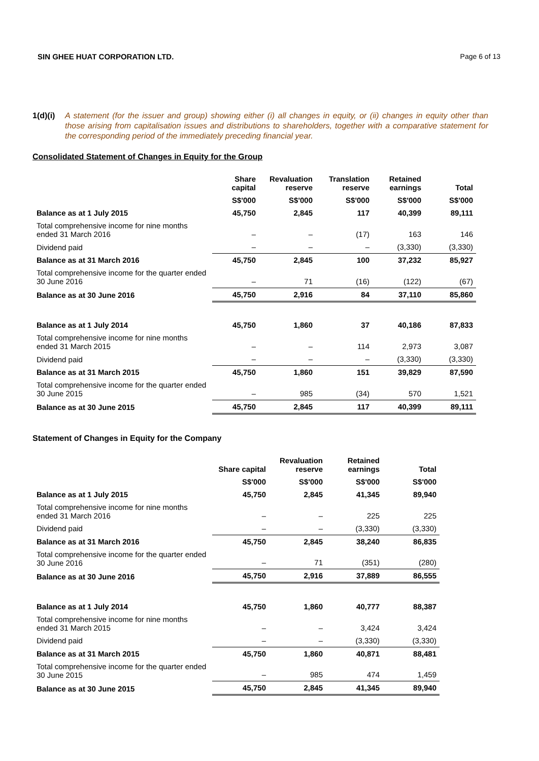SIN GHEE HUAT CORPORATION LTD. Page 6 of 13
1(d)(i) A statement (for the issuer and group) showing either (i) all changes in equity, or (ii) changes in equity other than those arising from capitalisation issues and distributions to shareholders, together with a comparative statement for the corresponding period of the immediately preceding financial year.
Consolidated Statement of Changes in Equity for the Group
| | Share capital | Revaluation reserve | Translation reserve | Retained earnings | Total |
| --- | --- | --- | --- | --- | --- |
| | S$'000 | S$'000 | S$'000 | S$'000 | S$'000 |
| Balance as at 1 July 2015 | 45,750 | 2,845 | 117 | 40,399 | 89,111 |
| Total comprehensive income for nine months ended 31 March 2016 | – | – | (17) | 163 | 146 |
| Dividend paid | – | – | – | (3,330) | (3,330) |
| Balance as at 31 March 2016 | 45,750 | 2,845 | 100 | 37,232 | 85,927 |
| Total comprehensive income for the quarter ended 30 June 2016 | – | 71 | (16) | (122) | (67) |
| Balance as at 30 June 2016 | 45,750 | 2,916 | 84 | 37,110 | 85,860 |
| Balance as at 1 July 2014 | 45,750 | 1,860 | 37 | 40,186 | 87,833 |
| Total comprehensive income for nine months ended 31 March 2015 | – | – | 114 | 2,973 | 3,087 |
| Dividend paid | – | – | – | (3,330) | (3,330) |
| Balance as at 31 March 2015 | 45,750 | 1,860 | 151 | 39,829 | 87,590 |
| Total comprehensive income for the quarter ended 30 June 2015 | – | 985 | (34) | 570 | 1,521 |
| Balance as at 30 June 2015 | 45,750 | 2,845 | 117 | 40,399 | 89,111 |
Statement of Changes in Equity for the Company
| | Share capital | Revaluation reserve | Retained earnings | Total |
| --- | --- | --- | --- | --- |
| | S$'000 | S$'000 | S$'000 | S$'000 |
| Balance as at 1 July 2015 | 45,750 | 2,845 | 41,345 | 89,940 |
| Total comprehensive income for nine months ended 31 March 2016 | – | – | 225 | 225 |
| Dividend paid | – | – | (3,330) | (3,330) |
| Balance as at 31 March 2016 | 45,750 | 2,845 | 38,240 | 86,835 |
| Total comprehensive income for the quarter ended 30 June 2016 | – | 71 | (351) | (280) |
| Balance as at 30 June 2016 | 45,750 | 2,916 | 37,889 | 86,555 |
| Balance as at 1 July 2014 | 45,750 | 1,860 | 40,777 | 88,387 |
| Total comprehensive income for nine months ended 31 March 2015 | – | – | 3,424 | 3,424 |
| Dividend paid | – | – | (3,330) | (3,330) |
| Balance as at 31 March 2015 | 45,750 | 1,860 | 40,871 | 88,481 |
| Total comprehensive income for the quarter ended 30 June 2015 | – | 985 | 474 | 1,459 |
| Balance as at 30 June 2015 | 45,750 | 2,845 | 41,345 | 89,940 |